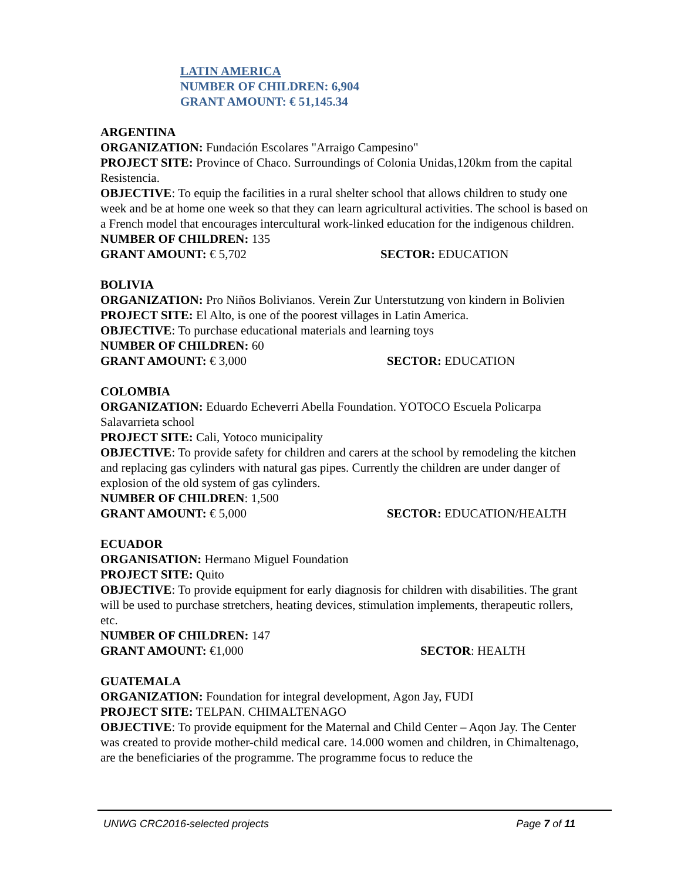LATIN AMERICA
NUMBER OF CHILDREN: 6,904
GRANT AMOUNT: € 51,145.34
ARGENTINA
ORGANIZATION: Fundación Escolares "Arraigo Campesino"
PROJECT SITE: Province of Chaco. Surroundings of Colonia Unidas,120km from the capital Resistencia.
OBJECTIVE: To equip the facilities in a rural shelter school that allows children to study one week and be at home one week so that they can learn agricultural activities. The school is based on a French model that encourages intercultural work-linked education for the indigenous children.
NUMBER OF CHILDREN: 135
GRANT AMOUNT: € 5,702 SECTOR: EDUCATION
BOLIVIA
ORGANIZATION: Pro Niños Bolivianos. Verein Zur Unterstutzung von kindern in Bolivien
PROJECT SITE: El Alto, is one of the poorest villages in Latin America.
OBJECTIVE: To purchase educational materials and learning toys
NUMBER OF CHILDREN: 60
GRANT AMOUNT: € 3,000 SECTOR: EDUCATION
COLOMBIA
ORGANIZATION: Eduardo Echeverri Abella Foundation. YOTOCO Escuela Policarpa Salavarrieta school
PROJECT SITE: Cali, Yotoco municipality
OBJECTIVE: To provide safety for children and carers at the school by remodeling the kitchen and replacing gas cylinders with natural gas pipes. Currently the children are under danger of explosion of the old system of gas cylinders.
NUMBER OF CHILDREN: 1,500
GRANT AMOUNT: € 5,000 SECTOR: EDUCATION/HEALTH
ECUADOR
ORGANISATION: Hermano Miguel Foundation
PROJECT SITE: Quito
OBJECTIVE: To provide equipment for early diagnosis for children with disabilities. The grant will be used to purchase stretchers, heating devices, stimulation implements, therapeutic rollers, etc.
NUMBER OF CHILDREN: 147
GRANT AMOUNT: €1,000 SECTOR: HEALTH
GUATEMALA
ORGANIZATION: Foundation for integral development, Agon Jay, FUDI
PROJECT SITE: TELPAN. CHIMALTENAGO
OBJECTIVE: To provide equipment for the Maternal and Child Center – Aqon Jay. The Center was created to provide mother-child medical care. 14.000 women and children, in Chimaltenago, are the beneficiaries of the programme. The programme focus to reduce the
UNWG CRC2016-selected projects Page 7 of 11